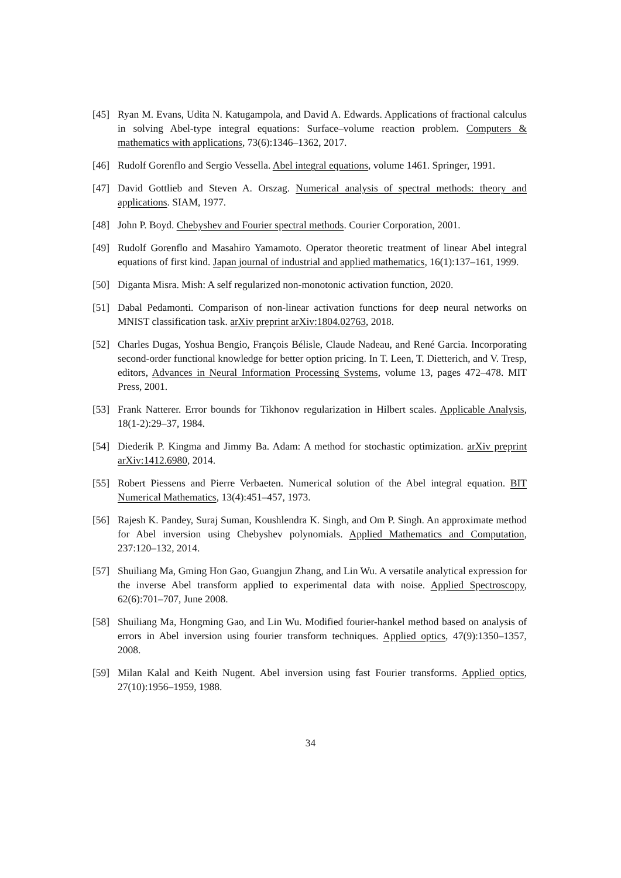[45] Ryan M. Evans, Udita N. Katugampola, and David A. Edwards. Applications of fractional calculus in solving Abel-type integral equations: Surface–volume reaction problem. Computers & mathematics with applications, 73(6):1346–1362, 2017.
[46] Rudolf Gorenflo and Sergio Vessella. Abel integral equations, volume 1461. Springer, 1991.
[47] David Gottlieb and Steven A. Orszag. Numerical analysis of spectral methods: theory and applications. SIAM, 1977.
[48] John P. Boyd. Chebyshev and Fourier spectral methods. Courier Corporation, 2001.
[49] Rudolf Gorenflo and Masahiro Yamamoto. Operator theoretic treatment of linear Abel integral equations of first kind. Japan journal of industrial and applied mathematics, 16(1):137–161, 1999.
[50] Diganta Misra. Mish: A self regularized non-monotonic activation function, 2020.
[51] Dabal Pedamonti. Comparison of non-linear activation functions for deep neural networks on MNIST classification task. arXiv preprint arXiv:1804.02763, 2018.
[52] Charles Dugas, Yoshua Bengio, François Bélisle, Claude Nadeau, and René Garcia. Incorporating second-order functional knowledge for better option pricing. In T. Leen, T. Dietterich, and V. Tresp, editors, Advances in Neural Information Processing Systems, volume 13, pages 472–478. MIT Press, 2001.
[53] Frank Natterer. Error bounds for Tikhonov regularization in Hilbert scales. Applicable Analysis, 18(1-2):29–37, 1984.
[54] Diederik P. Kingma and Jimmy Ba. Adam: A method for stochastic optimization. arXiv preprint arXiv:1412.6980, 2014.
[55] Robert Piessens and Pierre Verbaeten. Numerical solution of the Abel integral equation. BIT Numerical Mathematics, 13(4):451–457, 1973.
[56] Rajesh K. Pandey, Suraj Suman, Koushlendra K. Singh, and Om P. Singh. An approximate method for Abel inversion using Chebyshev polynomials. Applied Mathematics and Computation, 237:120–132, 2014.
[57] Shuiliang Ma, Gming Hon Gao, Guangjun Zhang, and Lin Wu. A versatile analytical expression for the inverse Abel transform applied to experimental data with noise. Applied Spectroscopy, 62(6):701–707, June 2008.
[58] Shuiliang Ma, Hongming Gao, and Lin Wu. Modified fourier-hankel method based on analysis of errors in Abel inversion using fourier transform techniques. Applied optics, 47(9):1350–1357, 2008.
[59] Milan Kalal and Keith Nugent. Abel inversion using fast Fourier transforms. Applied optics, 27(10):1956–1959, 1988.
34